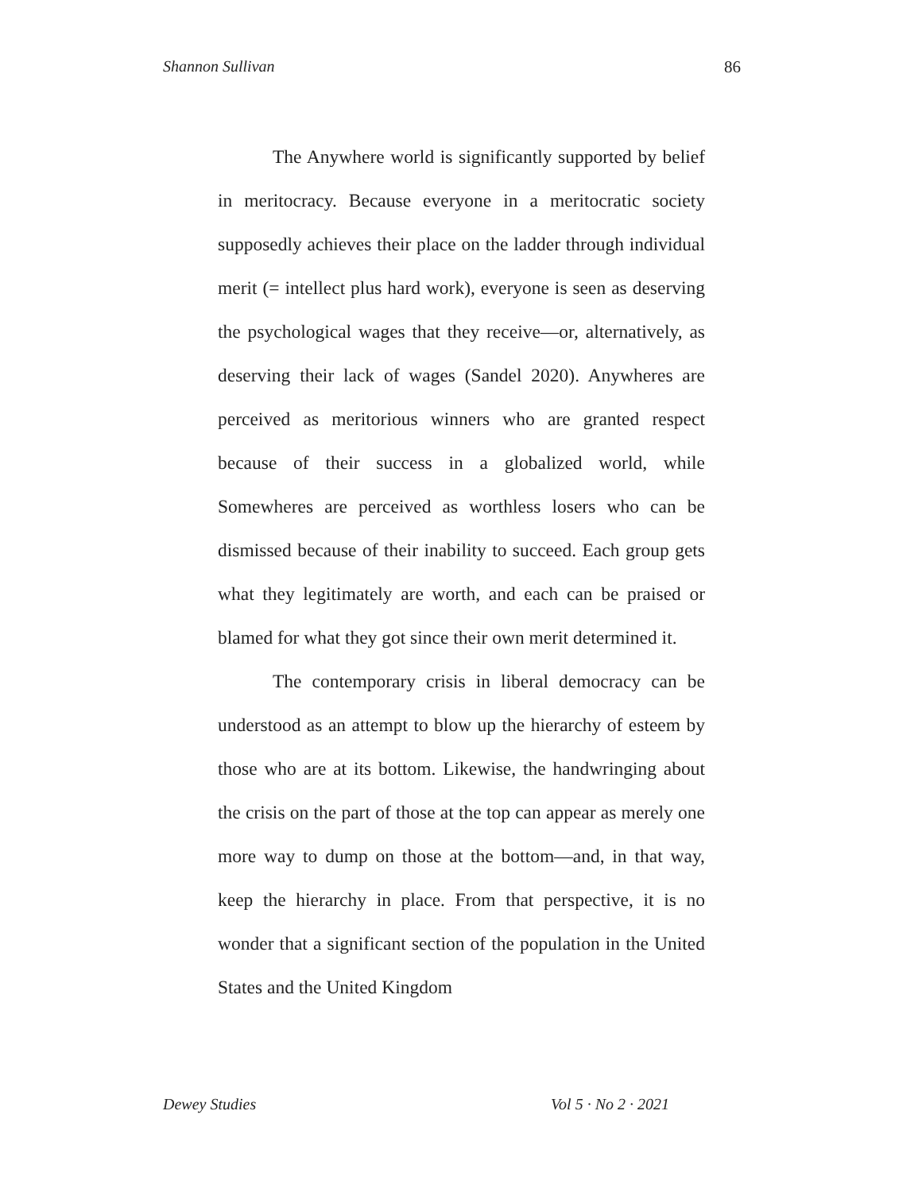Shannon Sullivan 86
The Anywhere world is significantly supported by belief in meritocracy. Because everyone in a meritocratic society supposedly achieves their place on the ladder through individual merit (= intellect plus hard work), everyone is seen as deserving the psychological wages that they receive—or, alternatively, as deserving their lack of wages (Sandel 2020). Anywheres are perceived as meritorious winners who are granted respect because of their success in a globalized world, while Somewheres are perceived as worthless losers who can be dismissed because of their inability to succeed. Each group gets what they legitimately are worth, and each can be praised or blamed for what they got since their own merit determined it.
The contemporary crisis in liberal democracy can be understood as an attempt to blow up the hierarchy of esteem by those who are at its bottom. Likewise, the handwringing about the crisis on the part of those at the top can appear as merely one more way to dump on those at the bottom—and, in that way, keep the hierarchy in place. From that perspective, it is no wonder that a significant section of the population in the United States and the United Kingdom
Dewey Studies Vol 5 · No 2 · 2021